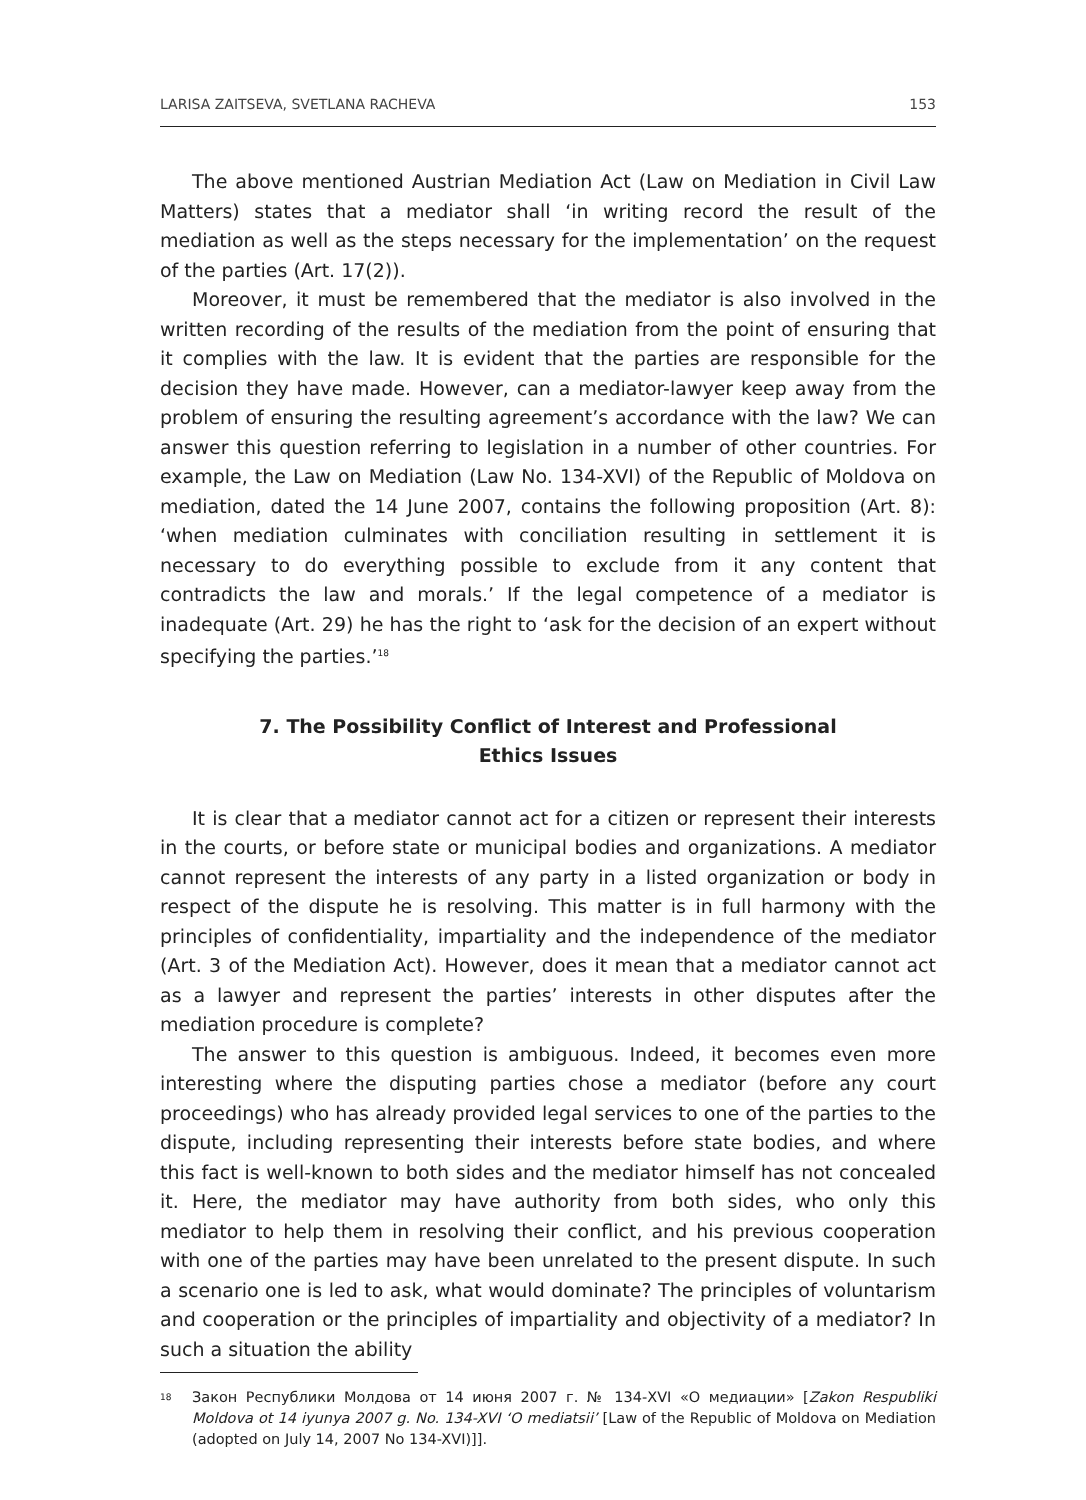LARISA ZAITSEVA, SVETLANA RACHEVA 153
The above mentioned Austrian Mediation Act (Law on Mediation in Civil Law Matters) states that a mediator shall ‘in writing record the result of the mediation as well as the steps necessary for the implementation’ on the request of the parties (Art. 17(2)).
Moreover, it must be remembered that the mediator is also involved in the written recording of the results of the mediation from the point of ensuring that it complies with the law. It is evident that the parties are responsible for the decision they have made. However, can a mediator-lawyer keep away from the problem of ensuring the resulting agreement’s accordance with the law? We can answer this question referring to legislation in a number of other countries. For example, the Law on Mediation (Law No. 134-XVI) of the Republic of Moldova on mediation, dated the 14 June 2007, contains the following proposition (Art. 8): ‘when mediation culminates with conciliation resulting in settlement it is necessary to do everything possible to exclude from it any content that contradicts the law and morals.’ If the legal competence of a mediator is inadequate (Art. 29) he has the right to ‘ask for the decision of an expert without specifying the parties.’<sup>18</sup>
7. The Possibility Conflict of Interest and Professional
Ethics Issues
It is clear that a mediator cannot act for a citizen or represent their interests in the courts, or before state or municipal bodies and organizations. A mediator cannot represent the interests of any party in a listed organization or body in respect of the dispute he is resolving. This matter is in full harmony with the principles of confidentiality, impartiality and the independence of the mediator (Art. 3 of the Mediation Act). However, does it mean that a mediator cannot act as a lawyer and represent the parties’ interests in other disputes after the mediation procedure is complete?
The answer to this question is ambiguous. Indeed, it becomes even more interesting where the disputing parties chose a mediator (before any court proceedings) who has already provided legal services to one of the parties to the dispute, including representing their interests before state bodies, and where this fact is well-known to both sides and the mediator himself has not concealed it. Here, the mediator may have authority from both sides, who only this mediator to help them in resolving their conflict, and his previous cooperation with one of the parties may have been unrelated to the present dispute. In such a scenario one is led to ask, what would dominate? The principles of voluntarism and cooperation or the principles of impartiality and objectivity of a mediator? In such a situation the ability
<sup>18</sup>
Закон Республики Молдова от 14 июня 2007 г. № 134-XVI «О медиации» [Zakon Respubliki Moldova ot 14 iyunya 2007 g. No. 134-XVI ‘O mediatsii’ [Law of the Republic of Moldova on Mediation (adopted on July 14, 2007 No 134-XVI)]].